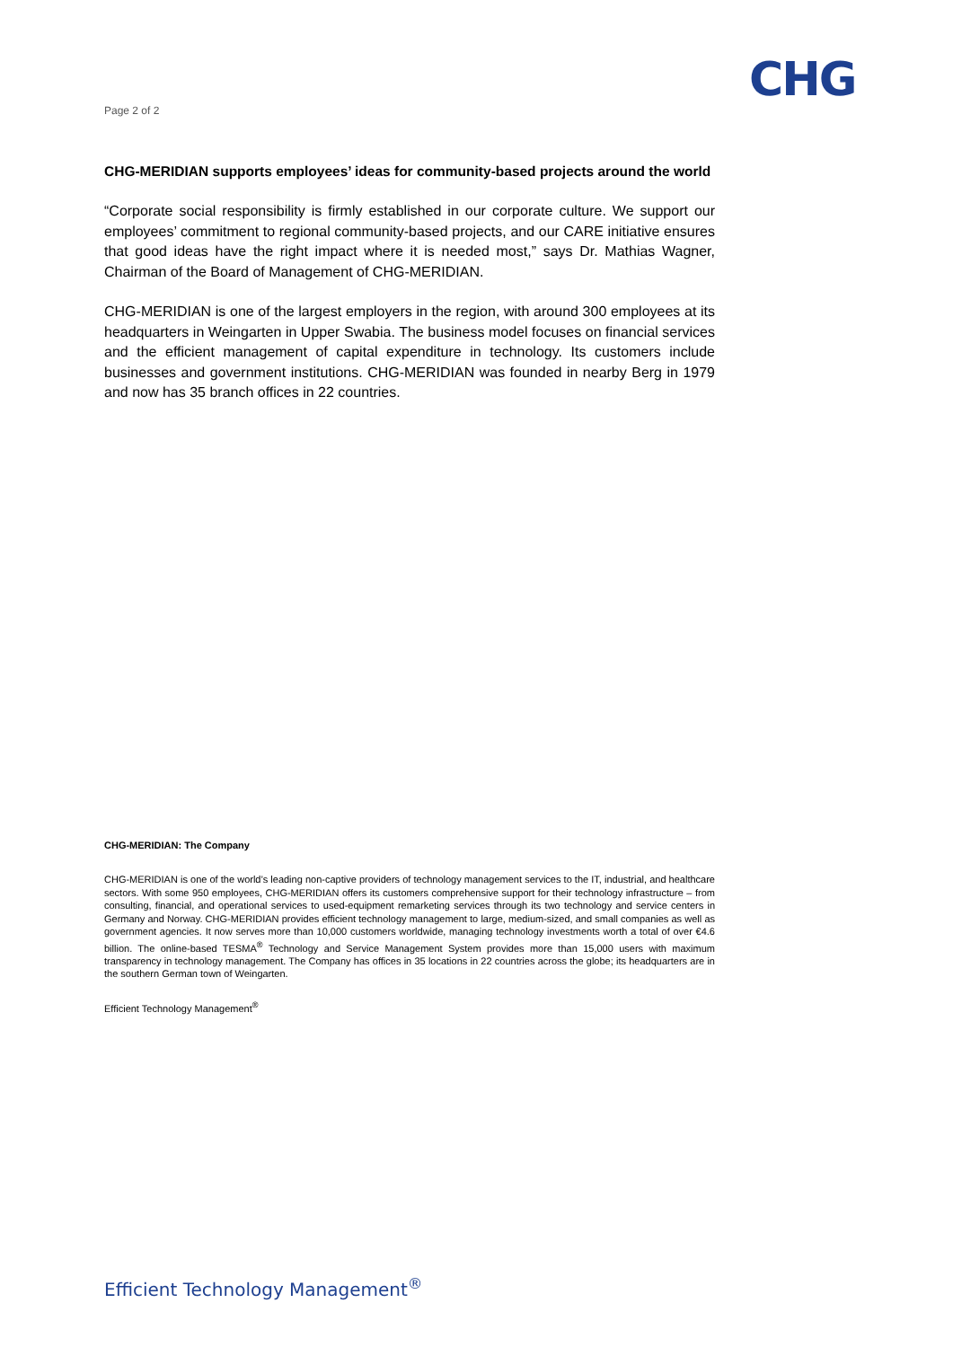CHG
Page 2 of 2
CHG-MERIDIAN supports employees’ ideas for community-based projects around the world
“Corporate social responsibility is firmly established in our corporate culture. We support our employees’ commitment to regional community-based projects, and our CARE initiative ensures that good ideas have the right impact where it is needed most,” says Dr. Mathias Wagner, Chairman of the Board of Management of CHG-MERIDIAN.
CHG-MERIDIAN is one of the largest employers in the region, with around 300 employees at its headquarters in Weingarten in Upper Swabia. The business model focuses on financial services and the efficient management of capital expenditure in technology. Its customers include businesses and government institutions. CHG-MERIDIAN was founded in nearby Berg in 1979 and now has 35 branch offices in 22 countries.
CHG-MERIDIAN: The Company
CHG-MERIDIAN is one of the world’s leading non-captive providers of technology management services to the IT, industrial, and healthcare sectors. With some 950 employees, CHG-MERIDIAN offers its customers comprehensive support for their technology infrastructure – from consulting, financial, and operational services to used-equipment remarketing services through its two technology and service centers in Germany and Norway. CHG-MERIDIAN provides efficient technology management to large, medium-sized, and small companies as well as government agencies. It now serves more than 10,000 customers worldwide, managing technology investments worth a total of over €4.6 billion. The online-based TESMA<sup>®</sup> Technology and Service Management System provides more than 15,000 users with maximum transparency in technology management. The Company has offices in 35 locations in 22 countries across the globe; its headquarters are in the southern German town of Weingarten.
Efficient Technology Management<sup>®</sup>
Efficient Technology Management<sup>®</sup>